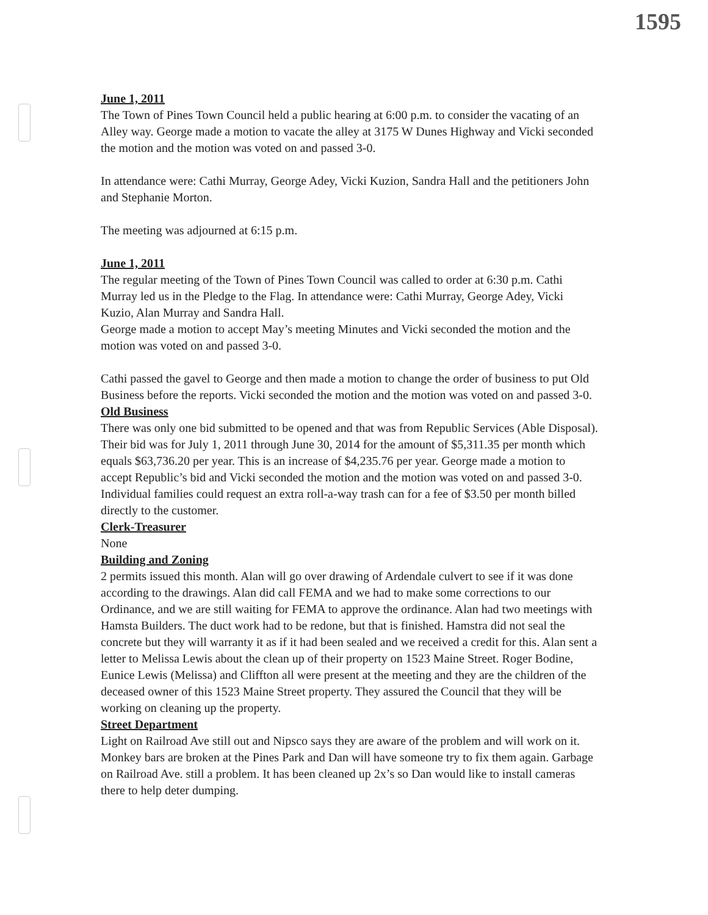1595
June 1, 2011
The Town of Pines Town Council held a public hearing at 6:00 p.m. to consider the vacating of an Alley way. George made a motion to vacate the alley at 3175 W Dunes Highway and Vicki seconded the motion and the motion was voted on and passed 3-0.
In attendance were: Cathi Murray, George Adey, Vicki Kuzion, Sandra Hall and the petitioners John and Stephanie Morton.
The meeting was adjourned at 6:15 p.m.
June 1, 2011
The regular meeting of the Town of Pines Town Council was called to order at 6:30 p.m. Cathi Murray led us in the Pledge to the Flag. In attendance were: Cathi Murray, George Adey, Vicki Kuzio, Alan Murray and Sandra Hall.
George made a motion to accept May’s meeting Minutes and Vicki seconded the motion and the motion was voted on and passed 3-0.
Cathi passed the gavel to George and then made a motion to change the order of business to put Old Business before the reports. Vicki seconded the motion and the motion was voted on and passed 3-0.
Old Business
There was only one bid submitted to be opened and that was from Republic Services (Able Disposal). Their bid was for July 1, 2011 through June 30, 2014 for the amount of $5,311.35 per month which equals $63,736.20 per year. This is an increase of $4,235.76 per year. George made a motion to accept Republic’s bid and Vicki seconded the motion and the motion was voted on and passed 3-0. Individual families could request an extra roll-a-way trash can for a fee of $3.50 per month billed directly to the customer.
Clerk-Treasurer
None
Building and Zoning
2 permits issued this month. Alan will go over drawing of Ardendale culvert to see if it was done according to the drawings. Alan did call FEMA and we had to make some corrections to our Ordinance, and we are still waiting for FEMA to approve the ordinance. Alan had two meetings with Hamsta Builders. The duct work had to be redone, but that is finished. Hamstra did not seal the concrete but they will warranty it as if it had been sealed and we received a credit for this. Alan sent a letter to Melissa Lewis about the clean up of their property on 1523 Maine Street. Roger Bodine, Eunice Lewis (Melissa) and Cliffton all were present at the meeting and they are the children of the deceased owner of this 1523 Maine Street property. They assured the Council that they will be working on cleaning up the property.
Street Department
Light on Railroad Ave still out and Nipsco says they are aware of the problem and will work on it. Monkey bars are broken at the Pines Park and Dan will have someone try to fix them again. Garbage on Railroad Ave. still a problem. It has been cleaned up 2x’s so Dan would like to install cameras there to help deter dumping.